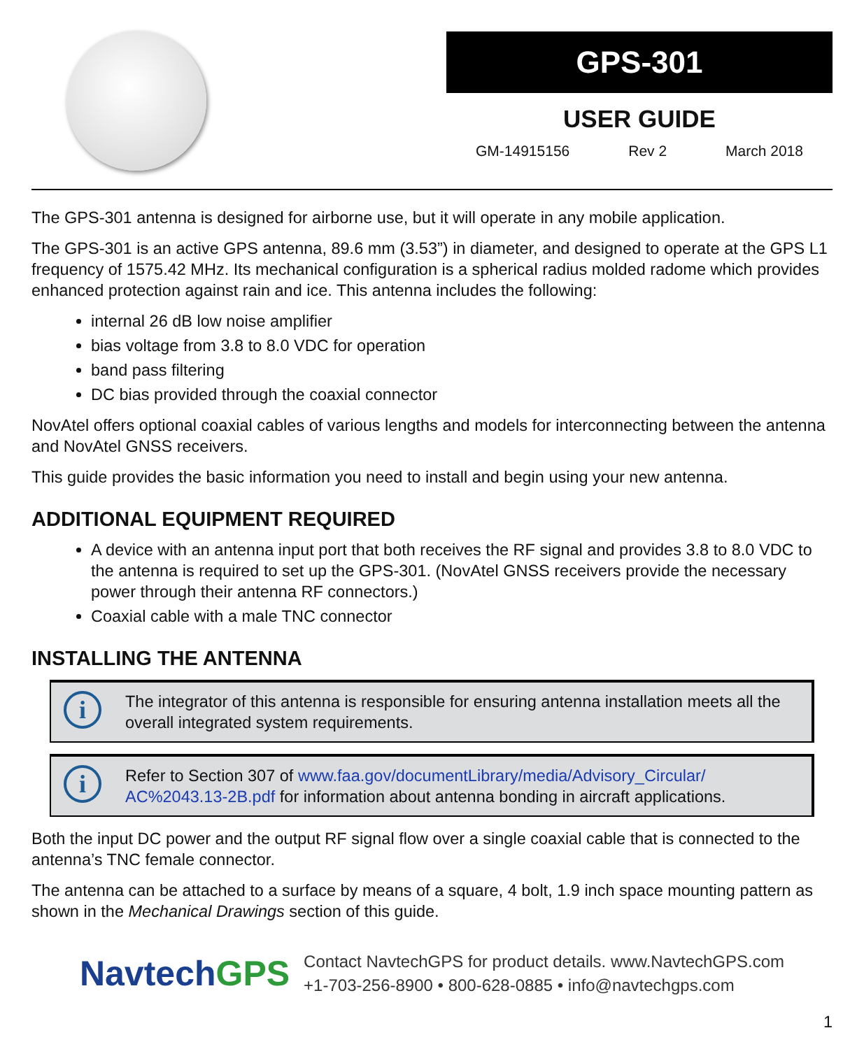GPS-301
USER GUIDE
GM-14915156 Rev 2 March 2018
The GPS-301 antenna is designed for airborne use, but it will operate in any mobile application.
The GPS-301 is an active GPS antenna, 89.6 mm (3.53”) in diameter, and designed to operate at the GPS L1 frequency of 1575.42 MHz. Its mechanical configuration is a spherical radius molded radome which provides enhanced protection against rain and ice. This antenna includes the following:
internal 26 dB low noise amplifier
bias voltage from 3.8 to 8.0 VDC for operation
band pass filtering
DC bias provided through the coaxial connector
NovAtel offers optional coaxial cables of various lengths and models for interconnecting between the antenna and NovAtel GNSS receivers.
This guide provides the basic information you need to install and begin using your new antenna.
ADDITIONAL EQUIPMENT REQUIRED
A device with an antenna input port that both receives the RF signal and provides 3.8 to 8.0 VDC to the antenna is required to set up the GPS-301. (NovAtel GNSS receivers provide the necessary power through their antenna RF connectors.)
Coaxial cable with a male TNC connector
INSTALLING THE ANTENNA
i
The integrator of this antenna is responsible for ensuring antenna installation meets all the overall integrated system requirements.
i
Refer to Section 307 of www.faa.gov/documentLibrary/media/Advisory_Circular/ AC%2043.13-2B.pdf for information about antenna bonding in aircraft applications.
Both the input DC power and the output RF signal flow over a single coaxial cable that is connected to the antenna’s TNC female connector.
The antenna can be attached to a surface by means of a square, 4 bolt, 1.9 inch space mounting pattern as shown in the Mechanical Drawings section of this guide.
NavtechGPS
Contact NavtechGPS for product details. www.NavtechGPS.com
+1-703-256-8900 • 800-628-0885 • info@navtechgps.com
1